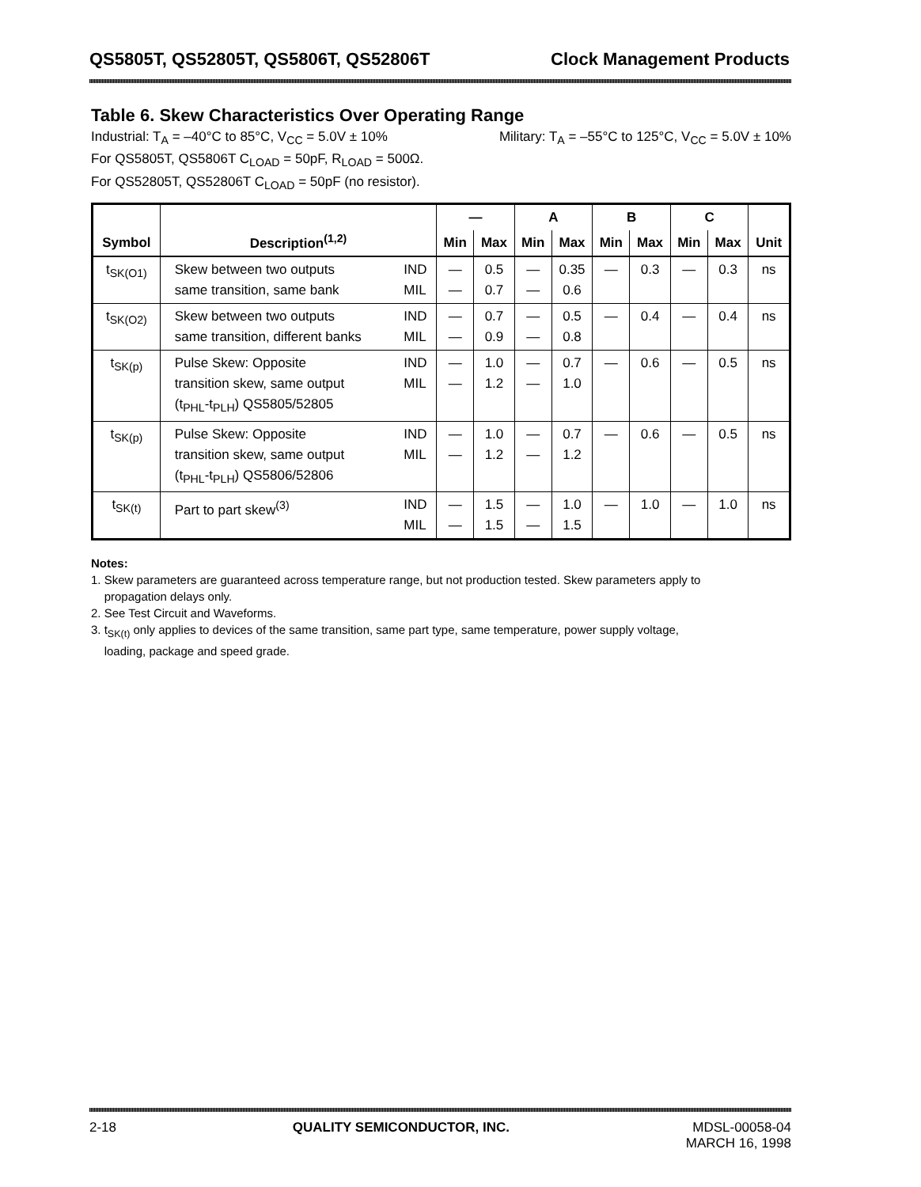QS5805T, QS52805T, QS5806T, QS52806T Clock Management Products
Table 6. Skew Characteristics Over Operating Range
Industrial: T<sub>A</sub> = –40°C to 85°C, V<sub>CC</sub> = 5.0V ± 10% Military: T<sub>A</sub> = –55°C to 125°C, V<sub>CC</sub> = 5.0V ± 10%
For QS5805T, QS5806T C<sub>LOAD</sub> = 50pF, R<sub>LOAD</sub> = 500Ω.
For QS52805T, QS52806T C<sub>LOAD</sub> = 50pF (no resistor).
| Symbol | Description<sup>(1,2)</sup> | | — | | A | | B | | C | | Unit |
| --- | --- | --- | --- | --- | --- | --- | --- | --- | --- | --- | --- |
| | | | Min | Max | Min | Max | Min | Max | Min | Max | |
| t<sub>SK(O1)</sub> | Skew between two outputs same transition, same bank | IND MIL | — — | 0.5 0.7 | — — | 0.35 0.6 | — | 0.3 | — | 0.3 | ns |
| t<sub>SK(O2)</sub> | Skew between two outputs same transition, different banks | IND MIL | — — | 0.7 0.9 | — — | 0.5 0.8 | — | 0.4 | — | 0.4 | ns |
| t<sub>SK(p)</sub> | Pulse Skew: Opposite transition skew, same output (t<sub>PHL</sub>-t<sub>PLH</sub>) QS5805/52805 | IND MIL | — — | 1.0 1.2 | — — | 0.7 1.0 | — | 0.6 | — | 0.5 | ns |
| t<sub>SK(p)</sub> | Pulse Skew: Opposite transition skew, same output (t<sub>PHL</sub>-t<sub>PLH</sub>) QS5806/52806 | IND MIL | — — | 1.0 1.2 | — — | 0.7 1.2 | — | 0.6 | — | 0.5 | ns |
| t<sub>SK(t)</sub> | Part to part skew<sup>(3)</sup> | IND MIL | — — | 1.5 1.5 | — — | 1.0 1.5 | — | 1.0 | — | 1.0 | ns |
Notes:
1. Skew parameters are guaranteed across temperature range, but not production tested. Skew parameters apply to
propagation delays only.
2. See Test Circuit and Waveforms.
3. t<sub>SK(t)</sub> only applies to devices of the same transition, same part type, same temperature, power supply voltage,
loading, package and speed grade.
2-18 QUALITY SEMICONDUCTOR, INC. MDSL-00058-04
MARCH 16, 1998